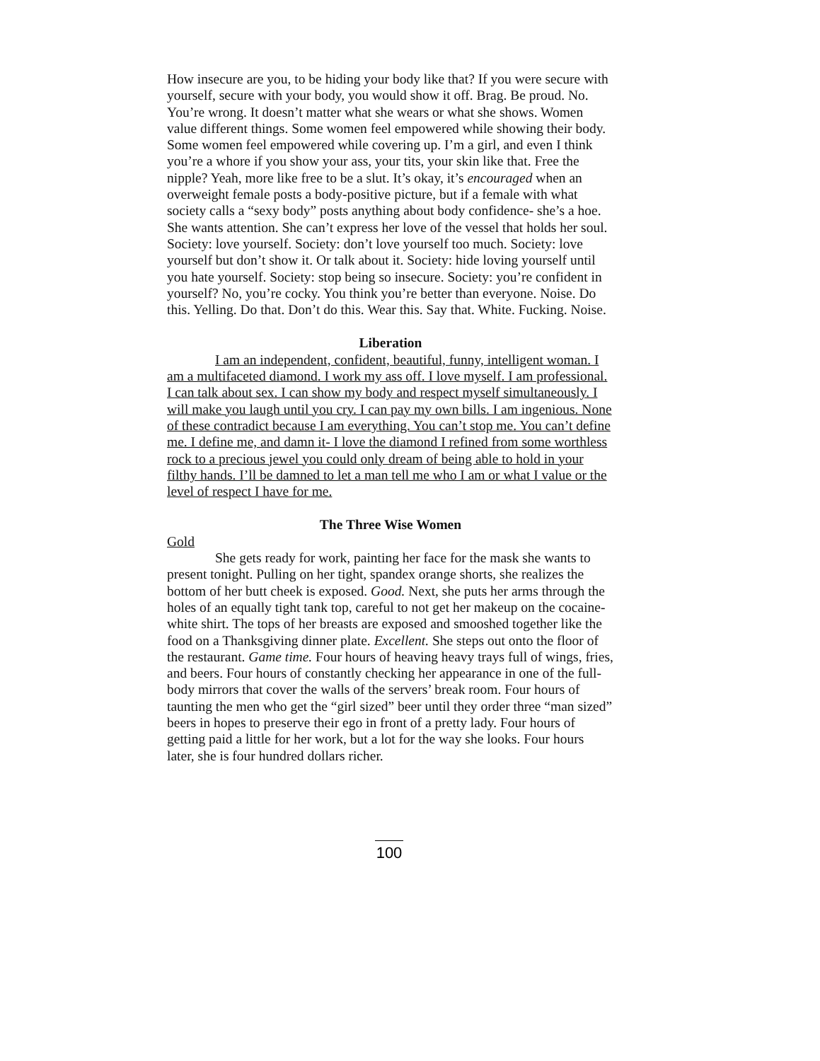How insecure are you, to be hiding your body like that? If you were secure with yourself, secure with your body, you would show it off. Brag. Be proud. No. You’re wrong. It doesn’t matter what she wears or what she shows. Women value different things. Some women feel empowered while showing their body. Some women feel empowered while covering up. I’m a girl, and even I think you’re a whore if you show your ass, your tits, your skin like that. Free the nipple? Yeah, more like free to be a slut. It’s okay, it’s encouraged when an overweight female posts a body-positive picture, but if a female with what society calls a “sexy body” posts anything about body confidence- she’s a hoe. She wants attention. She can’t express her love of the vessel that holds her soul. Society: love yourself. Society: don’t love yourself too much. Society: love yourself but don’t show it. Or talk about it. Society: hide loving yourself until you hate yourself. Society: stop being so insecure. Society: you’re confident in yourself? No, you’re cocky. You think you’re better than everyone. Noise. Do this. Yelling. Do that. Don’t do this. Wear this. Say that. White. Fucking. Noise.
Liberation
I am an independent, confident, beautiful, funny, intelligent woman. I am a multifaceted diamond. I work my ass off. I love myself. I am professional. I can talk about sex. I can show my body and respect myself simultaneously. I will make you laugh until you cry. I can pay my own bills. I am ingenious. None of these contradict because I am everything. You can’t stop me. You can’t define me. I define me, and damn it- I love the diamond I refined from some worthless rock to a precious jewel you could only dream of being able to hold in your filthy hands. I’ll be damned to let a man tell me who I am or what I value or the level of respect I have for me.
The Three Wise Women
Gold
She gets ready for work, painting her face for the mask she wants to present tonight. Pulling on her tight, spandex orange shorts, she realizes the bottom of her butt cheek is exposed. Good. Next, she puts her arms through the holes of an equally tight tank top, careful to not get her makeup on the cocaine-white shirt. The tops of her breasts are exposed and smooshed together like the food on a Thanksgiving dinner plate. Excellent. She steps out onto the floor of the restaurant. Game time. Four hours of heaving heavy trays full of wings, fries, and beers. Four hours of constantly checking her appearance in one of the full-body mirrors that cover the walls of the servers’ break room. Four hours of taunting the men who get the “girl sized” beer until they order three “man sized” beers in hopes to preserve their ego in front of a pretty lady. Four hours of getting paid a little for her work, but a lot for the way she looks. Four hours later, she is four hundred dollars richer.
100